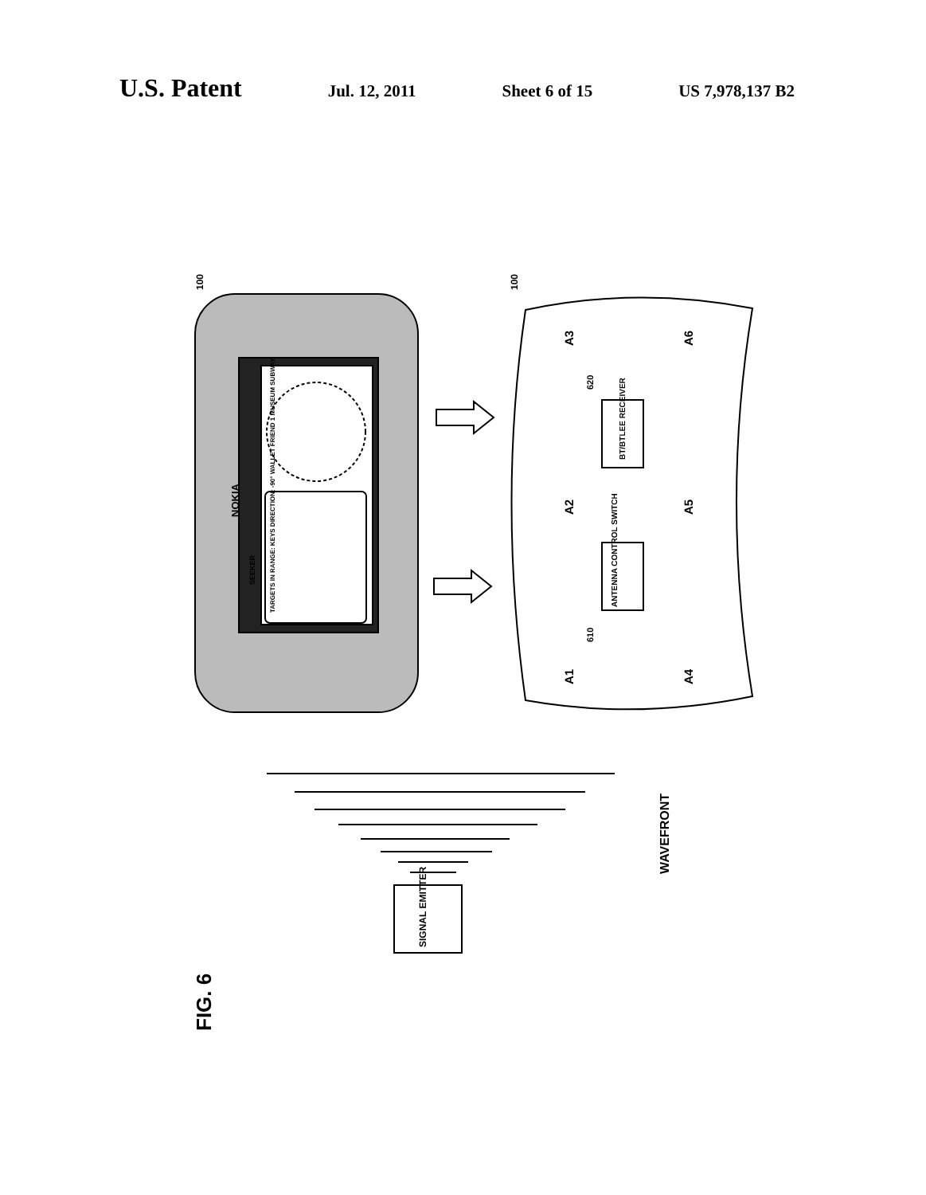U.S. Patent Jul. 12, 2011 Sheet 6 of 15 US 7,978,137 B2
100
100
NOKIA
SEEKER
TARGETS IN RANGE: KEYS DIRECTION: -90° WALLET FRIEND 1 MUSEUM SUBWAY
A3
A2
A1
A6
A5
A4
620
610
BT/BTLEE RECEIVER
ANTENNA CONTROL SWITCH
WAVEFRONT
SIGNAL EMITTER
FIG. 6